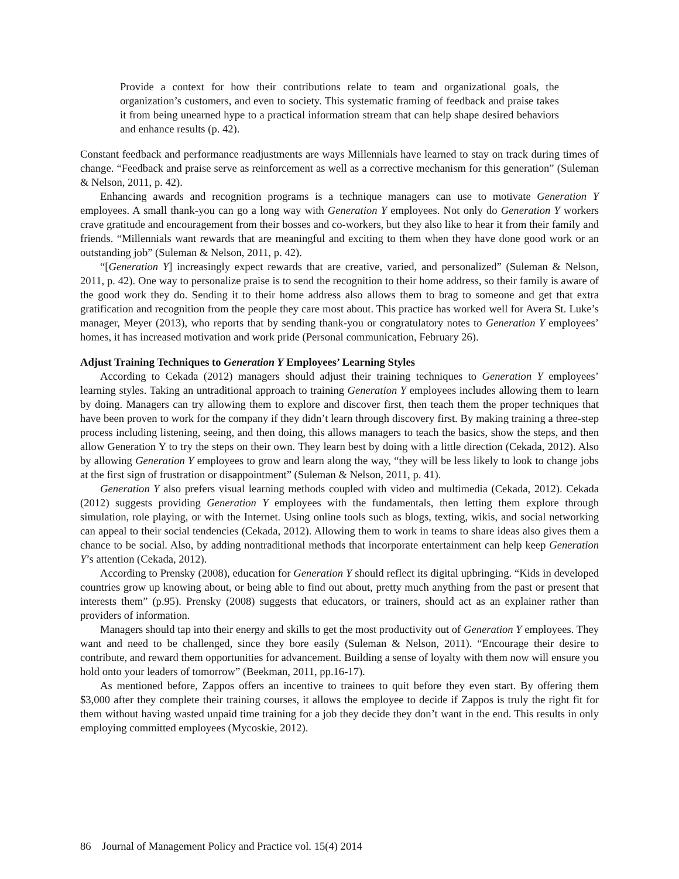Provide a context for how their contributions relate to team and organizational goals, the organization’s customers, and even to society. This systematic framing of feedback and praise takes it from being unearned hype to a practical information stream that can help shape desired behaviors and enhance results (p. 42).
Constant feedback and performance readjustments are ways Millennials have learned to stay on track during times of change. “Feedback and praise serve as reinforcement as well as a corrective mechanism for this generation” (Suleman & Nelson, 2011, p. 42).
Enhancing awards and recognition programs is a technique managers can use to motivate Generation Y employees. A small thank-you can go a long way with Generation Y employees. Not only do Generation Y workers crave gratitude and encouragement from their bosses and co-workers, but they also like to hear it from their family and friends. “Millennials want rewards that are meaningful and exciting to them when they have done good work or an outstanding job” (Suleman & Nelson, 2011, p. 42).
“[Generation Y] increasingly expect rewards that are creative, varied, and personalized” (Suleman & Nelson, 2011, p. 42). One way to personalize praise is to send the recognition to their home address, so their family is aware of the good work they do. Sending it to their home address also allows them to brag to someone and get that extra gratification and recognition from the people they care most about. This practice has worked well for Avera St. Luke’s manager, Meyer (2013), who reports that by sending thank-you or congratulatory notes to Generation Y employees’ homes, it has increased motivation and work pride (Personal communication, February 26).
Adjust Training Techniques to Generation Y Employees’ Learning Styles
According to Cekada (2012) managers should adjust their training techniques to Generation Y employees’ learning styles. Taking an untraditional approach to training Generation Y employees includes allowing them to learn by doing. Managers can try allowing them to explore and discover first, then teach them the proper techniques that have been proven to work for the company if they didn’t learn through discovery first. By making training a three-step process including listening, seeing, and then doing, this allows managers to teach the basics, show the steps, and then allow Generation Y to try the steps on their own. They learn best by doing with a little direction (Cekada, 2012). Also by allowing Generation Y employees to grow and learn along the way, “they will be less likely to look to change jobs at the first sign of frustration or disappointment” (Suleman & Nelson, 2011, p. 41).
Generation Y also prefers visual learning methods coupled with video and multimedia (Cekada, 2012). Cekada (2012) suggests providing Generation Y employees with the fundamentals, then letting them explore through simulation, role playing, or with the Internet. Using online tools such as blogs, texting, wikis, and social networking can appeal to their social tendencies (Cekada, 2012). Allowing them to work in teams to share ideas also gives them a chance to be social. Also, by adding nontraditional methods that incorporate entertainment can help keep Generation Y’s attention (Cekada, 2012).
According to Prensky (2008), education for Generation Y should reflect its digital upbringing. “Kids in developed countries grow up knowing about, or being able to find out about, pretty much anything from the past or present that interests them” (p.95). Prensky (2008) suggests that educators, or trainers, should act as an explainer rather than providers of information.
Managers should tap into their energy and skills to get the most productivity out of Generation Y employees. They want and need to be challenged, since they bore easily (Suleman & Nelson, 2011). “Encourage their desire to contribute, and reward them opportunities for advancement. Building a sense of loyalty with them now will ensure you hold onto your leaders of tomorrow” (Beekman, 2011, pp.16-17).
As mentioned before, Zappos offers an incentive to trainees to quit before they even start. By offering them $3,000 after they complete their training courses, it allows the employee to decide if Zappos is truly the right fit for them without having wasted unpaid time training for a job they decide they don’t want in the end. This results in only employing committed employees (Mycoskie, 2012).
86 Journal of Management Policy and Practice vol. 15(4) 2014